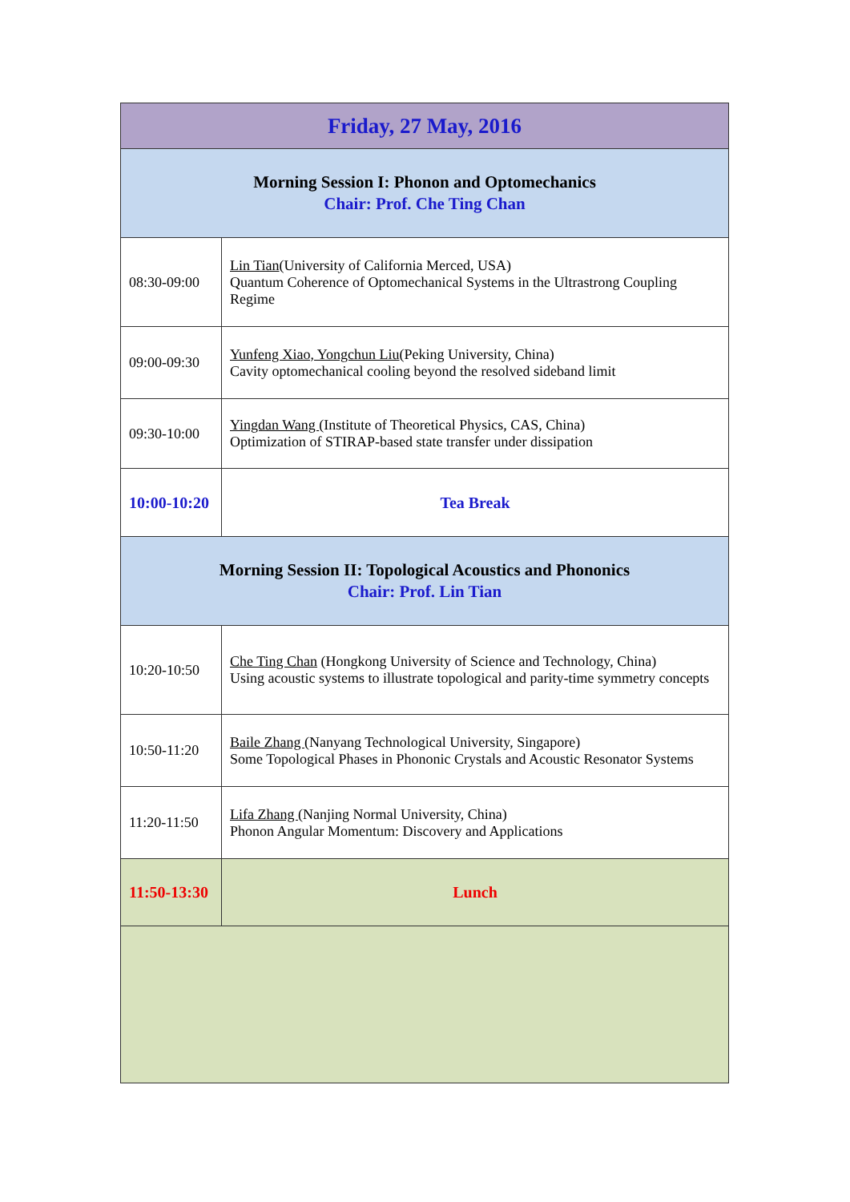| Friday, 27 May, 2016 | |
| Morning Session I: Phonon and Optomechanics Chair: Prof. Che Ting Chan | |
| 08:30-09:00 | Lin Tian (University of California Merced, USA) Quantum Coherence of Optomechanical Systems in the Ultrastrong Coupling Regime |
| 09:00-09:30 | Yunfeng Xiao, Yongchun Liu (Peking University, China) Cavity optomechanical cooling beyond the resolved sideband limit |
| 09:30-10:00 | Yingdan Wang (Institute of Theoretical Physics, CAS, China) Optimization of STIRAP-based state transfer under dissipation |
| 10:00-10:20 | Tea Break |
| Morning Session II: Topological Acoustics and Phononics Chair: Prof. Lin Tian | |
| 10:20-10:50 | Che Ting Chan (Hongkong University of Science and Technology, China) Using acoustic systems to illustrate topological and parity-time symmetry concepts |
| 10:50-11:20 | Baile Zhang (Nanyang Technological University, Singapore) Some Topological Phases in Phononic Crystals and Acoustic Resonator Systems |
| 11:20-11:50 | Lifa Zhang (Nanjing Normal University, China) Phonon Angular Momentum: Discovery and Applications |
| 11:50-13:30 | Lunch |